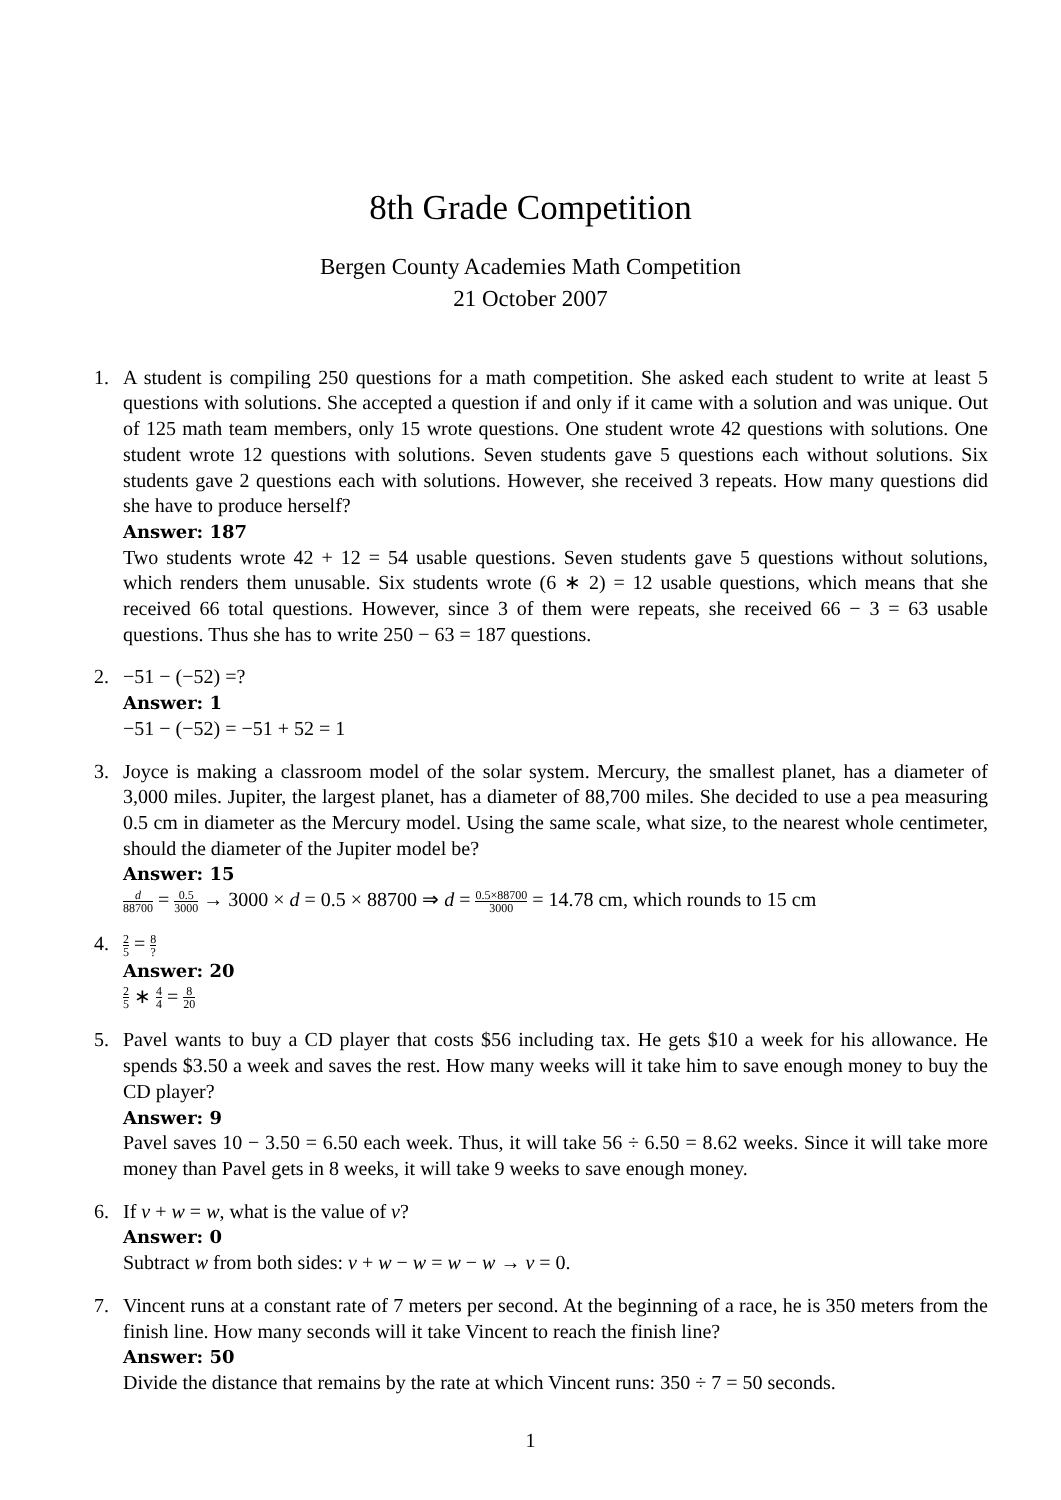8th Grade Competition
Bergen County Academies Math Competition
21 October 2007
1. A student is compiling 250 questions for a math competition. She asked each student to write at least 5 questions with solutions. She accepted a question if and only if it came with a solution and was unique. Out of 125 math team members, only 15 wrote questions. One student wrote 42 questions with solutions. One student wrote 12 questions with solutions. Seven students gave 5 questions each without solutions. Six students gave 2 questions each with solutions. However, she received 3 repeats. How many questions did she have to produce herself?
Answer: 187
Two students wrote 42 + 12 = 54 usable questions. Seven students gave 5 questions without solutions, which renders them unusable. Six students wrote (6 ∗ 2) = 12 usable questions, which means that she received 66 total questions. However, since 3 of them were repeats, she received 66 − 3 = 63 usable questions. Thus she has to write 250 − 63 = 187 questions.
2. −51 − (−52) =?
Answer: 1
−51 − (−52) = −51 + 52 = 1
3. Joyce is making a classroom model of the solar system. Mercury, the smallest planet, has a diameter of 3,000 miles. Jupiter, the largest planet, has a diameter of 88,700 miles. She decided to use a pea measuring 0.5 cm in diameter as the Mercury model. Using the same scale, what size, to the nearest whole centimeter, should the diameter of the Jupiter model be?
Answer: 15
d 88700 = 0.5 3000 → 3000 × d = 0.5 × 88700 ⇒ d = 0.5×88700 3000 = 14.78 cm, which rounds to 15 cm
4. 2 5 = 8?
Answer: 20
2 5 ∗ 4 4 = 8 20
5. Pavel wants to buy a CD player that costs $56 including tax. He gets $10 a week for his allowance. He spends $3.50 a week and saves the rest. How many weeks will it take him to save enough money to buy the CD player?
Answer: 9
Pavel saves 10 − 3.50 = 6.50 each week. Thus, it will take 56 ÷ 6.50 = 8.62 weeks. Since it will take more money than Pavel gets in 8 weeks, it will take 9 weeks to save enough money.
6. If v + w = w, what is the value of v?
Answer: 0
Subtract w from both sides: v + w − w = w − w → v = 0.
7. Vincent runs at a constant rate of 7 meters per second. At the beginning of a race, he is 350 meters from the finish line. How many seconds will it take Vincent to reach the finish line?
Answer: 50
Divide the distance that remains by the rate at which Vincent runs: 350 ÷ 7 = 50 seconds.
1